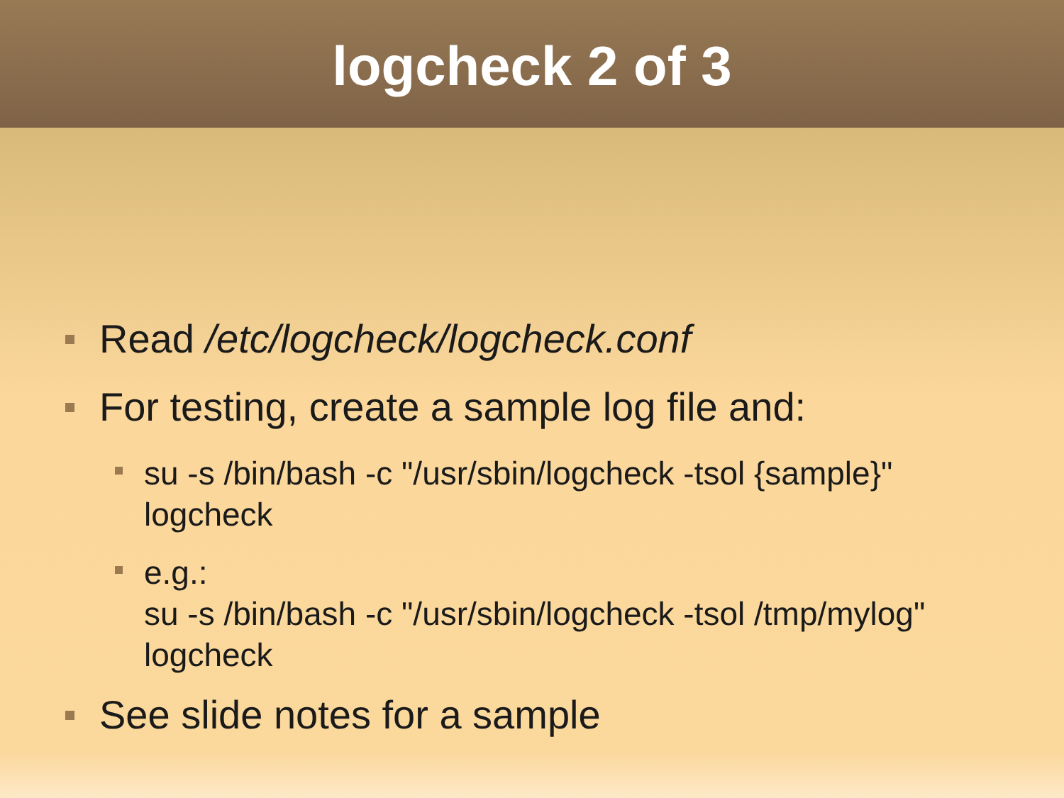logcheck 2 of 3
Read /etc/logcheck/logcheck.conf
For testing, create a sample log file and:
su -s /bin/bash -c "/usr/sbin/logcheck -tsol {sample}" logcheck
e.g.:
su -s /bin/bash -c "/usr/sbin/logcheck -tsol /tmp/mylog" logcheck
See slide notes for a sample